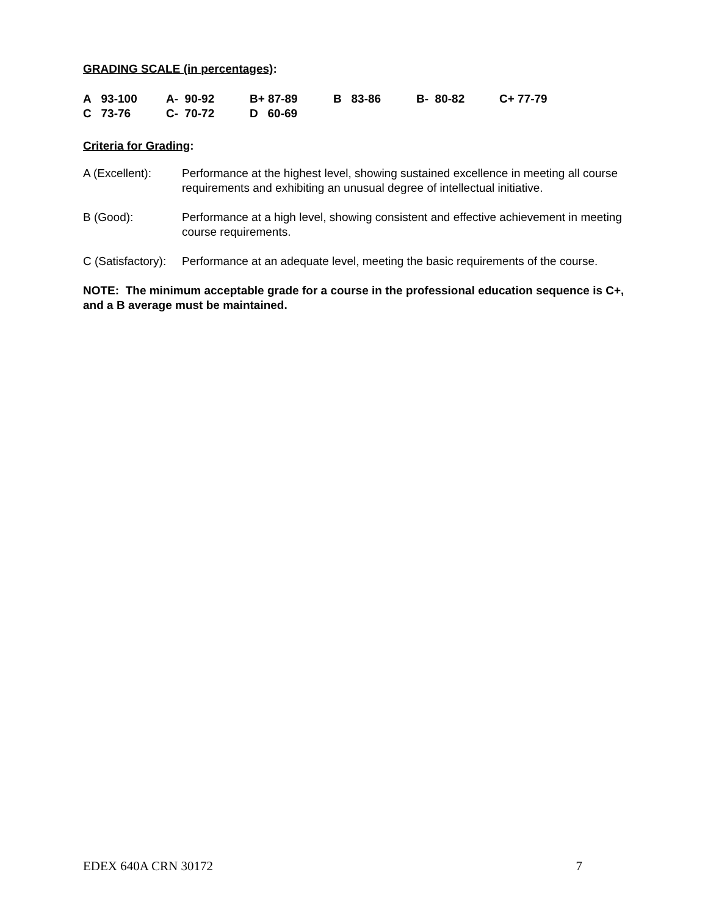GRADING SCALE (in percentages):
| A 93-100 | A- 90-92 | B+ 87-89 | B 83-86 | B- 80-82 | C+ 77-79 |
| C 73-76 | C- 70-72 | D 60-69 | | | |
Criteria for Grading:
A (Excellent): Performance at the highest level, showing sustained excellence in meeting all course requirements and exhibiting an unusual degree of intellectual initiative.
B (Good): Performance at a high level, showing consistent and effective achievement in meeting course requirements.
C (Satisfactory):
Performance at an adequate level, meeting the basic requirements of the course.
NOTE: The minimum acceptable grade for a course in the professional education sequence is C+, and a B average must be maintained.
EDEX 640A CRN 30172 7